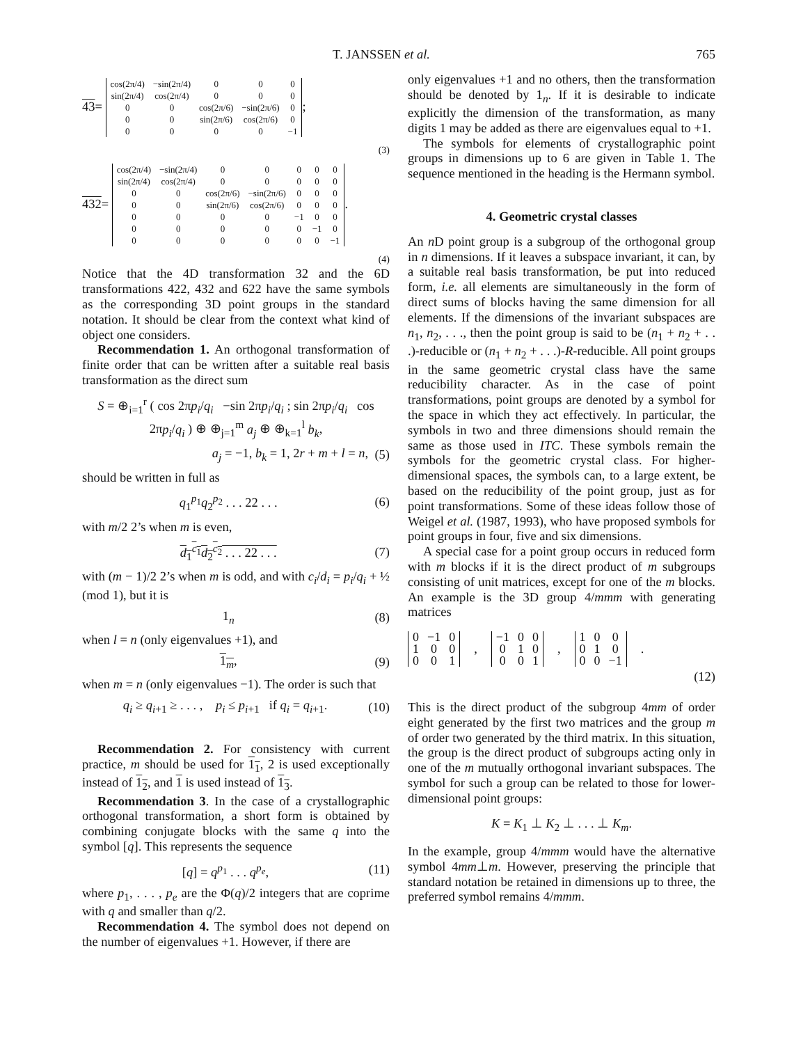T. JANSSEN et al. 765
43 =
| cos(2π/4) | −sin(2π/4) | 0 | 0 | 0 |
| sin(2π/4) | cos(2π/4) | 0 | 0 | 0 |
| 0 | 0 | cos(2π/6) | −sin(2π/6) | 0 |
| 0 | 0 | sin(2π/6) | cos(2π/6) | 0 |
| 0 | 0 | 0 | 0 | −1 |
;
(3)
432 =
| cos(2π/4) | −sin(2π/4) | 0 | 0 | 0 | 0 | 0 |
| sin(2π/4) | cos(2π/4) | 0 | 0 | 0 | 0 | 0 |
| 0 | 0 | cos(2π/6) | −sin(2π/6) | 0 | 0 | 0 |
| 0 | 0 | sin(2π/6) | cos(2π/6) | 0 | 0 | 0 |
| 0 | 0 | 0 | 0 | −1 | 0 | 0 |
| 0 | 0 | 0 | 0 | 0 | −1 | 0 |
| 0 | 0 | 0 | 0 | 0 | 0 | −1 |
.
(4)
Notice that the 4D transformation 32 and the 6D transformations 422, 432 and 622 have the same symbols as the corresponding 3D point groups in the standard notation. It should be clear from the context what kind of object one considers.
Recommendation 1. An orthogonal transformation of finite order that can be written after a suitable real basis transformation as the direct sum
S = ⊕<sub>i=1</sub><sup>r</sup> ( cos 2πp<sub>i</sub>/q<sub>i</sub> −sin 2πp<sub>i</sub>/q<sub>i</sub> ; sin 2πp<sub>i</sub>/q<sub>i</sub> cos 2πp<sub>i</sub>/q<sub>i</sub> ) ⊕ ⊕<sub>j=1</sub><sup>m</sup> a<sub>j</sub> ⊕ ⊕<sub>k=1</sub><sup>l</sup> b<sub>k</sub>,
a<sub>j</sub> = −1, b<sub>k</sub> = 1, 2r + m + l = n, (5)
should be written in full as
q<sub>1</sub><sup>p<sub>1</sub></sup>q<sub>2</sub><sup>p<sub>2</sub></sup> . . . 22 . . . (6)
with m/2 2’s when m is even,
d<sub>1</sub><sup>c<sub>1</sub></sup>d<sub>2</sub><sup>c<sub>2</sub></sup> . . . 22 . . . (7)
with (m − 1)/2 2’s when m is odd, and with c<sub>i</sub>/d<sub>i</sub> = p<sub>i</sub>/q<sub>i</sub> + ½ (mod 1), but it is
1<sub>n</sub> (8)
when l = n (only eigenvalues +1), and
1<sub>m</sub>, (9)
when m = n (only eigenvalues −1). The order is such that
q<sub>i</sub> ≥ q<sub>i+1</sub> ≥ . . . , p<sub>i</sub> ≤ p<sub>i+1</sub> if q<sub>i</sub> = q<sub>i+1</sub>. (10)
Recommendation 2. For consistency with current practice, m should be used for 1<sub>1</sub>, 2 is used exceptionally instead of 1<sub>2</sub>, and 1 is used instead of 1<sub>3</sub>.
Recommendation 3. In the case of a crystallographic orthogonal transformation, a short form is obtained by combining conjugate blocks with the same q into the symbol [q]. This represents the sequence
[q] = q<sup>p<sub>1</sub></sup> . . . q<sup>p<sub>e</sub></sup>, (11)
where p<sub>1</sub>, . . . , p<sub>e</sub> are the Φ(q)/2 integers that are coprime with q and smaller than q/2.
Recommendation 4. The symbol does not depend on the number of eigenvalues +1. However, if there are
only eigenvalues +1 and no others, then the transformation should be denoted by 1<sub>n</sub>. If it is desirable to indicate explicitly the dimension of the transformation, as many digits 1 may be added as there are eigenvalues equal to +1.
The symbols for elements of crystallographic point groups in dimensions up to 6 are given in Table 1. The sequence mentioned in the heading is the Hermann symbol.
4. Geometric crystal classes
An n D point group is a subgroup of the orthogonal group in n dimensions. If it leaves a subspace invariant, it can, by a suitable real basis transformation, be put into reduced form, i.e. all elements are simultaneously in the form of direct sums of blocks having the same dimension for all elements. If the dimensions of the invariant subspaces are n<sub>1</sub>, n<sub>2</sub>, . . ., then the point group is said to be (n<sub>1</sub> + n<sub>2</sub> + . . .)-reducible or (n<sub>1</sub> + n<sub>2</sub> + . . .)-R-reducible. All point groups in the same geometric crystal class have the same reducibility character. As in the case of point transformations, point groups are denoted by a symbol for the space in which they act effectively. In particular, the symbols in two and three dimensions should remain the same as those used in ITC. These symbols remain the symbols for the geometric crystal class. For higher-dimensional spaces, the symbols can, to a large extent, be based on the reducibility of the point group, just as for point transformations. Some of these ideas follow those of Weigel et al. (1987, 1993), who have proposed symbols for point groups in four, five and six dimensions.
A special case for a point group occurs in reduced form with m blocks if it is the direct product of m subgroups consisting of unit matrices, except for one of the m blocks. An example is the 3D group 4/mmm with generating matrices
| 0 | −1 | 0 |
| 1 | 0 | 0 |
| 0 | 0 | 1 |
,
| −1 | 0 | 0 |
| 0 | 1 | 0 |
| 0 | 0 | 1 |
,
| 1 | 0 | 0 |
| 0 | 1 | 0 |
| 0 | 0 | −1 |
.
(12)
This is the direct product of the subgroup 4mm of order eight generated by the first two matrices and the group m of order two generated by the third matrix. In this situation, the group is the direct product of subgroups acting only in one of the m mutually orthogonal invariant subspaces. The symbol for such a group can be related to those for lower-dimensional point groups:
K = K<sub>1</sub> ⊥ K<sub>2</sub> ⊥ . . . ⊥ K<sub>m</sub>.
In the example, group 4/mmm would have the alternative symbol 4mm⊥m. However, preserving the principle that standard notation be retained in dimensions up to three, the preferred symbol remains 4/mmm.